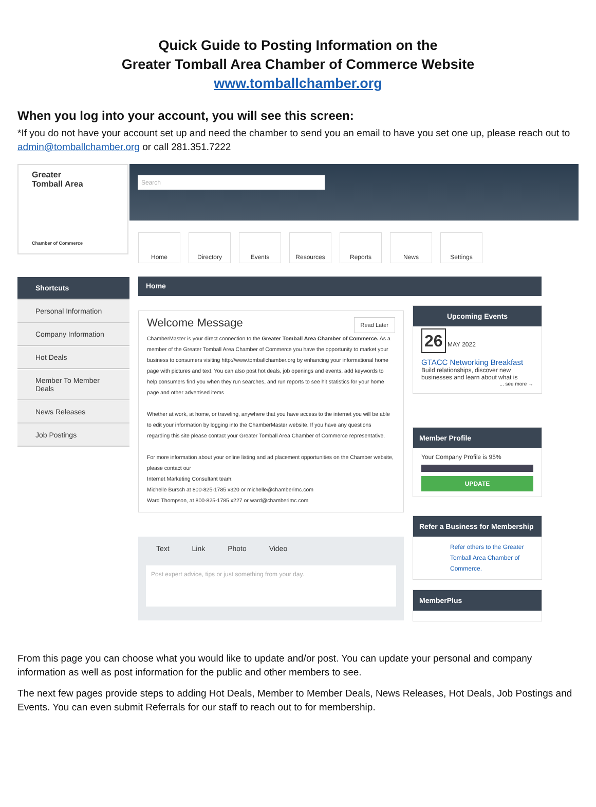Quick Guide to Posting Information on the
Greater Tomball Area Chamber of Commerce Website
www.tomballchamber.org
When you log into your account, you will see this screen:
*If you do not have your account set up and need the chamber to send you an email to have you set one up, please reach out to admin@tomballchamber.org or call 281.351.7222
Search
Greater
Tomball Area
Chamber of Commerce
Home Directory Events Resources Reports News Settings
Shortcuts
Personal Information
Company Information
Hot Deals
Member To Member Deals
News Releases
Job Postings
Home
Welcome Message Read Later
ChamberMaster is your direct connection to the Greater Tomball Area Chamber of Commerce. As a member of the Greater Tomball Area Chamber of Commerce you have the opportunity to market your business to consumers visiting http://www.tomballchamber.org by enhancing your informational home page with pictures and text. You can also post hot deals, job openings and events, add keywords to help consumers find you when they run searches, and run reports to see hit statistics for your home page and other advertised items.
Whether at work, at home, or traveling, anywhere that you have access to the internet you will be able to edit your information by logging into the ChamberMaster website. If you have any questions regarding this site please contact your Greater Tomball Area Chamber of Commerce representative.
For more information about your online listing and ad placement opportunities on the Chamber website, please contact our
Internet Marketing Consultant team:
Michelle Bursch at 800-825-1785 x320 or michelle@chamberimc.com
Ward Thompson, at 800-825-1785 x227 or ward@chamberimc.com
Text Link Photo Video
Post expert advice, tips or just something from your day.
Upcoming Events
26 MAY 2022
GTACC Networking Breakfast
Build relationships, discover new businesses and learn about what is
... see more →
Member Profile
Your Company Profile is 95%
UPDATE
Refer a Business for Membership
Refer others to the Greater Tomball Area Chamber of Commerce.
MemberPlus
From this page you can choose what you would like to update and/or post. You can update your personal and company information as well as post information for the public and other members to see.
The next few pages provide steps to adding Hot Deals, Member to Member Deals, News Releases, Hot Deals, Job Postings and Events. You can even submit Referrals for our staff to reach out to for membership.